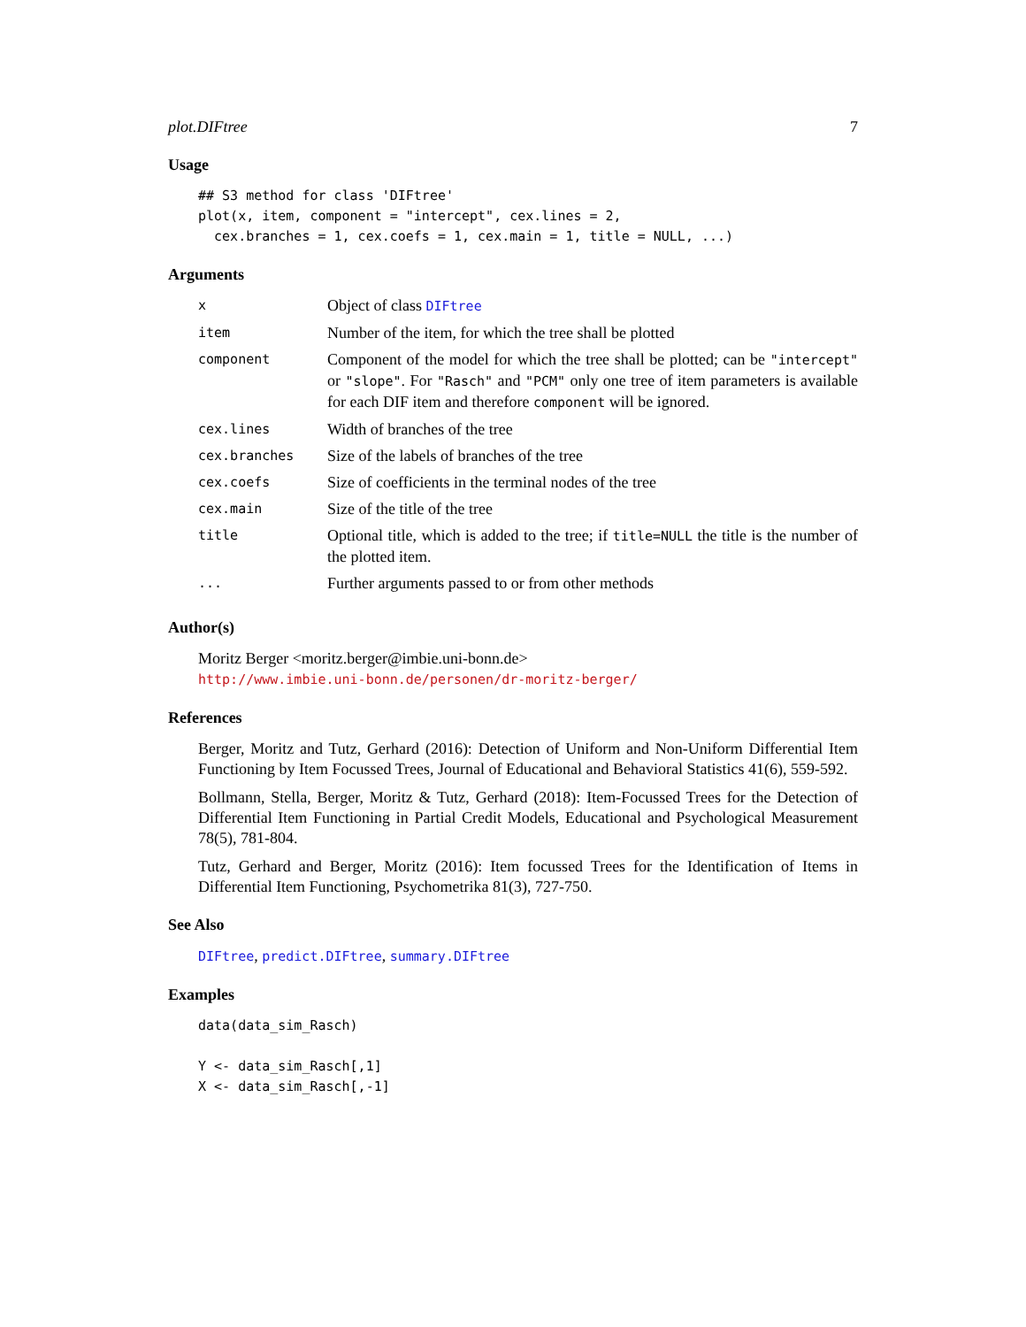plot.DIFtree 7
Usage
## S3 method for class 'DIFtree'
plot(x, item, component = "intercept", cex.lines = 2,
  cex.branches = 1, cex.coefs = 1, cex.main = 1, title = NULL, ...)
Arguments
| x | Object of class DIFtree |
| item | Number of the item, for which the tree shall be plotted |
| component | Component of the model for which the tree shall be plotted; can be "intercept" or "slope" . For "Rasch" and "PCM" only one tree of item parameters is available for each DIF item and therefore component will be ignored. |
| cex.lines | Width of branches of the tree |
| cex.branches | Size of the labels of branches of the tree |
| cex.coefs | Size of coefficients in the terminal nodes of the tree |
| cex.main | Size of the title of the tree |
| title | Optional title, which is added to the tree; if title=NULL the title is the number of the plotted item. |
| ... | Further arguments passed to or from other methods |
Author(s)
Moritz Berger <moritz.berger@imbie.uni-bonn.de>
http://www.imbie.uni-bonn.de/personen/dr-moritz-berger/
References
Berger, Moritz and Tutz, Gerhard (2016): Detection of Uniform and Non-Uniform Differential Item Functioning by Item Focussed Trees, Journal of Educational and Behavioral Statistics 41(6), 559-592.
Bollmann, Stella, Berger, Moritz & Tutz, Gerhard (2018): Item-Focussed Trees for the Detection of Differential Item Functioning in Partial Credit Models, Educational and Psychological Measurement 78(5), 781-804.
Tutz, Gerhard and Berger, Moritz (2016): Item focussed Trees for the Identification of Items in Differential Item Functioning, Psychometrika 81(3), 727-750.
See Also
DIFtree, predict.DIFtree, summary.DIFtree
Examples
data(data_sim_Rasch)

Y <- data_sim_Rasch[,1]
X <- data_sim_Rasch[,-1]